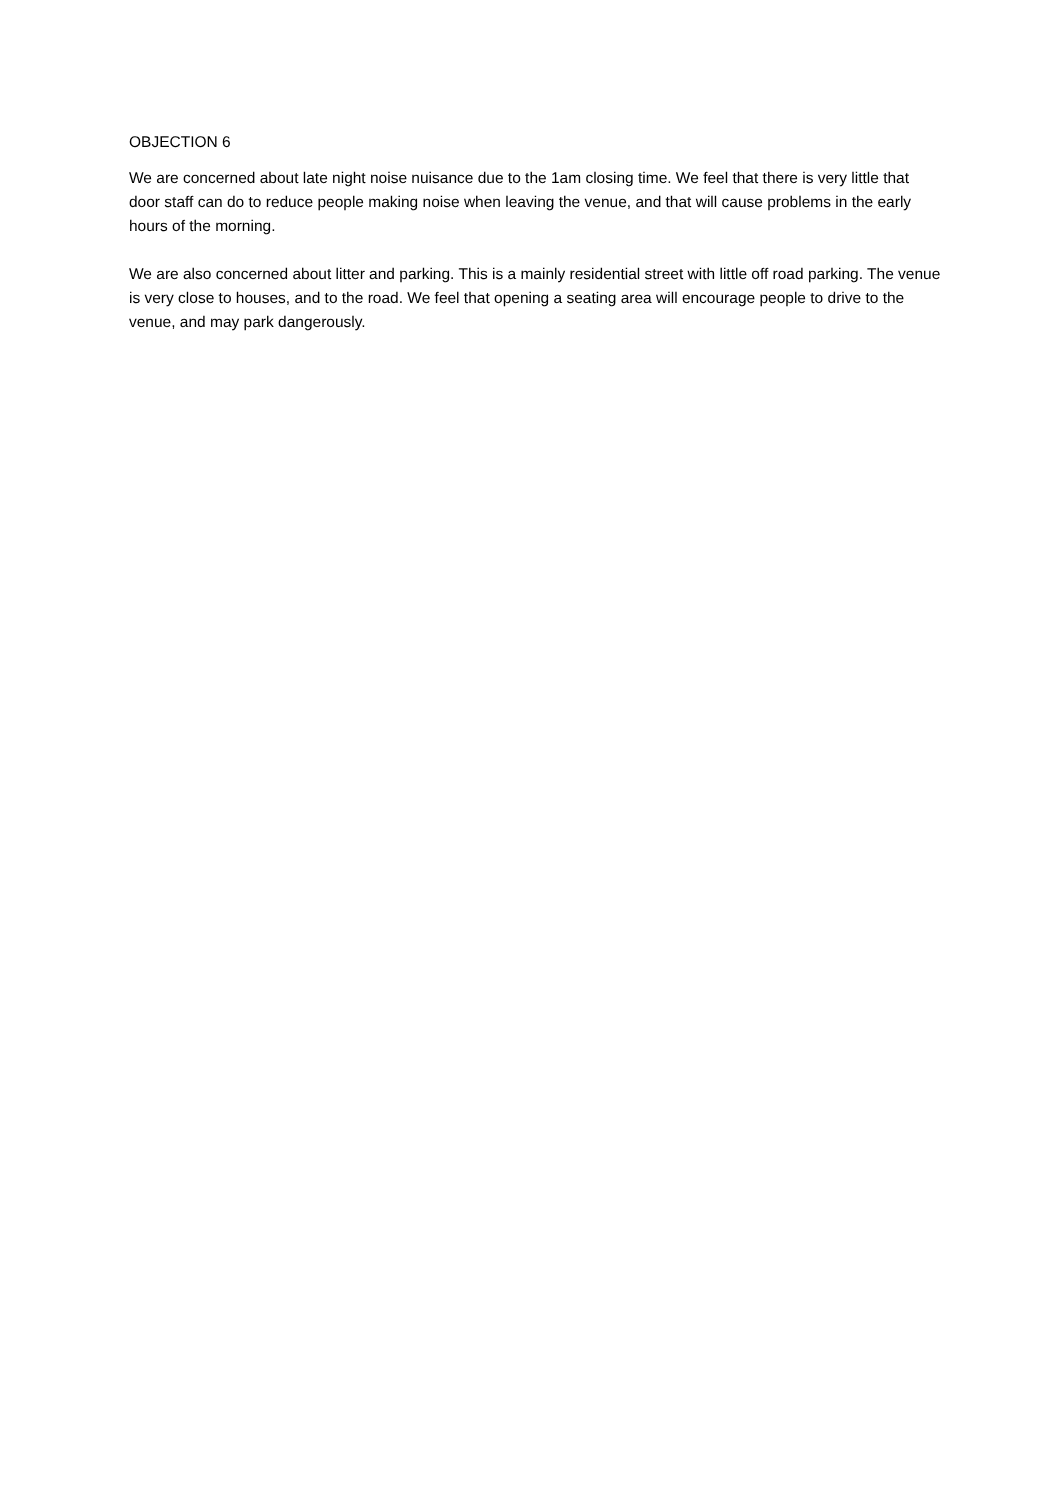OBJECTION 6
We are concerned about late night noise nuisance due to the 1am closing time. We feel that there is very little that door staff can do to reduce people making noise when leaving the venue, and that will cause problems in the early hours of the morning.
We are also concerned about litter and parking. This is a mainly residential street with little off road parking. The venue is very close to houses, and to the road. We feel that opening a seating area will encourage people to drive to the venue, and may park dangerously.